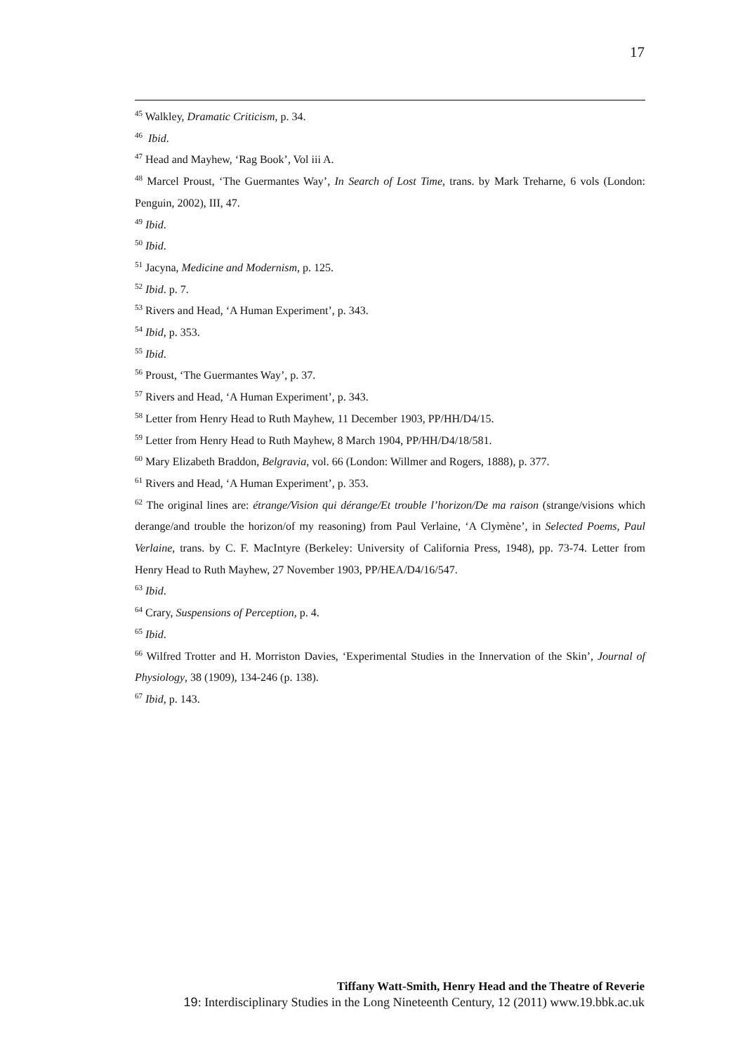17
<sup>45</sup> Walkley, Dramatic Criticism, p. 34.
<sup>46</sup> Ibid.
<sup>47</sup> Head and Mayhew, ‘Rag Book’, Vol iii A.
<sup>48</sup> Marcel Proust, ‘The Guermantes Way’, In Search of Lost Time, trans. by Mark Treharne, 6 vols (London: Penguin, 2002), III, 47.
<sup>49</sup> Ibid.
<sup>50</sup> Ibid.
<sup>51</sup> Jacyna, Medicine and Modernism, p. 125.
<sup>52</sup> Ibid. p. 7.
<sup>53</sup> Rivers and Head, ‘A Human Experiment’, p. 343.
<sup>54</sup> Ibid, p. 353.
<sup>55</sup> Ibid.
<sup>56</sup> Proust, ‘The Guermantes Way’, p. 37.
<sup>57</sup> Rivers and Head, ‘A Human Experiment’, p. 343.
<sup>58</sup> Letter from Henry Head to Ruth Mayhew, 11 December 1903, PP/HH/D4/15.
<sup>59</sup> Letter from Henry Head to Ruth Mayhew, 8 March 1904, PP/HH/D4/18/581.
<sup>60</sup> Mary Elizabeth Braddon, Belgravia, vol. 66 (London: Willmer and Rogers, 1888), p. 377.
<sup>61</sup> Rivers and Head, ‘A Human Experiment’, p. 353.
<sup>62</sup> The original lines are: étrange/Vision qui dérange/Et trouble l’horizon/De ma raison (strange/visions which derange/and trouble the horizon/of my reasoning) from Paul Verlaine, ‘A Clymène’, in Selected Poems, Paul Verlaine, trans. by C. F. MacIntyre (Berkeley: University of California Press, 1948), pp. 73-74. Letter from Henry Head to Ruth Mayhew, 27 November 1903, PP/HEA/D4/16/547.
<sup>63</sup> Ibid.
<sup>64</sup> Crary, Suspensions of Perception, p. 4.
<sup>65</sup> Ibid.
<sup>66</sup> Wilfred Trotter and H. Morriston Davies, ‘Experimental Studies in the Innervation of the Skin’, Journal of Physiology, 38 (1909), 134-246 (p. 138).
<sup>67</sup> Ibid, p. 143.
Tiffany Watt-Smith, Henry Head and the Theatre of Reverie
19: Interdisciplinary Studies in the Long Nineteenth Century, 12 (2011) www.19.bbk.ac.uk